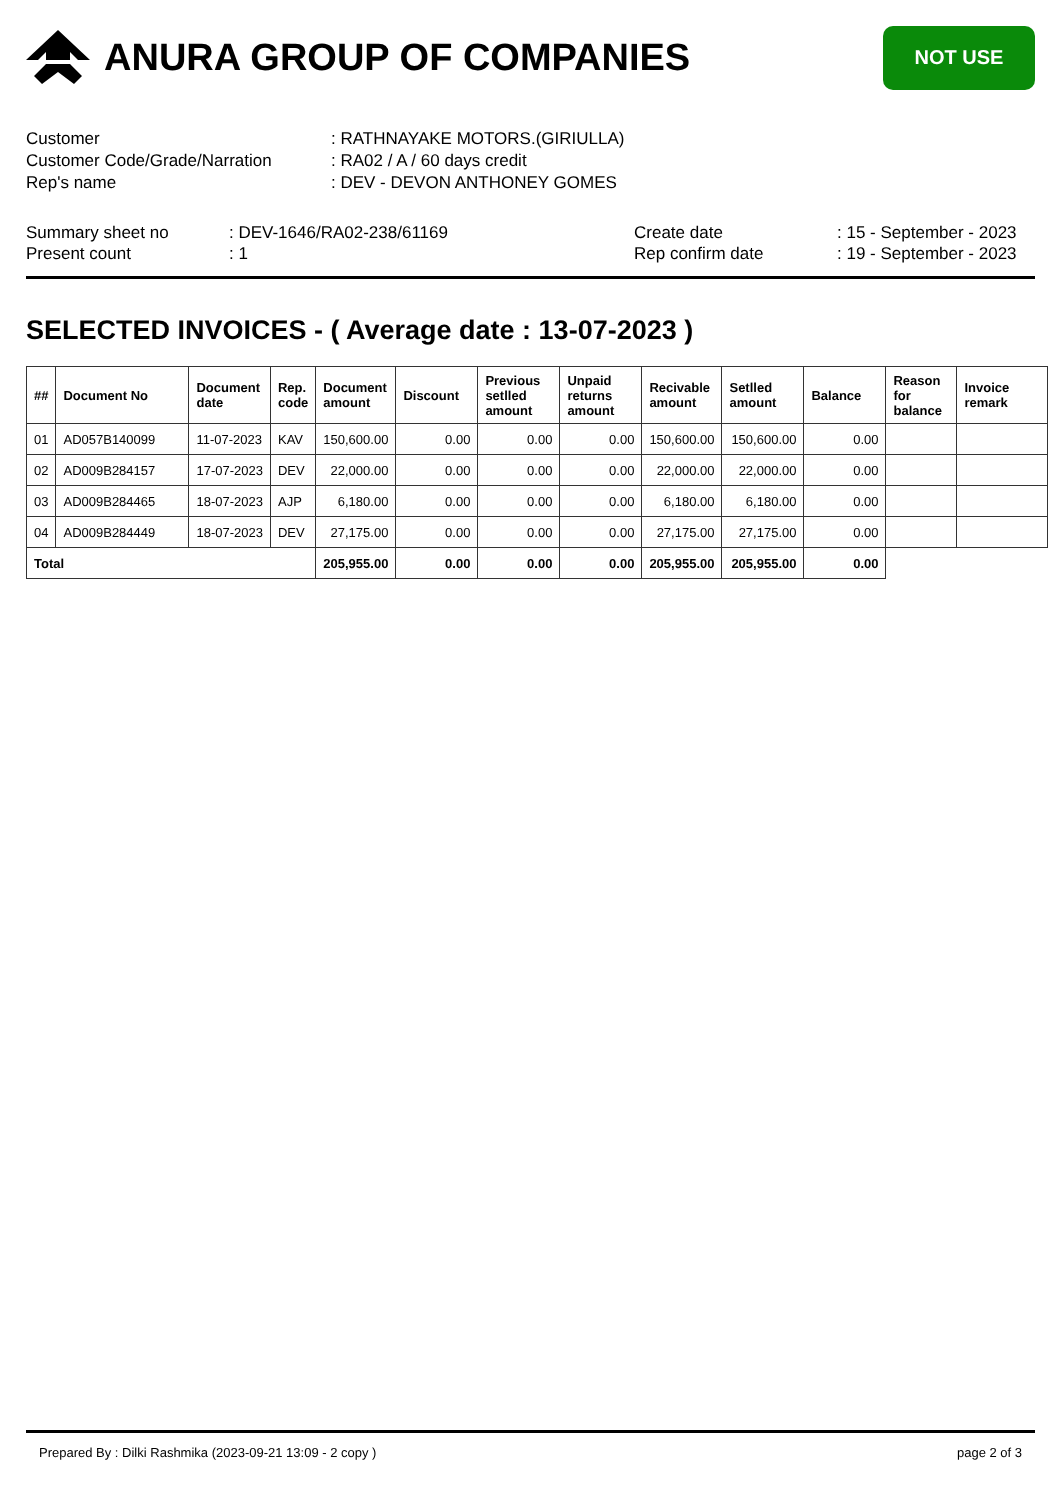ANURA GROUP OF COMPANIES
NOT USE
| Customer | : RATHNAYAKE MOTORS.(GIRIULLA) |
| Customer Code/Grade/Narration | : RA02 / A / 60 days credit |
| Rep's name | : DEV - DEVON ANTHONEY GOMES |
Summary sheet no
Present count
: DEV-1646/RA02-238/61169
: 1
Create date
Rep confirm date
: 15 - September - 2023
: 19 - September - 2023
SELECTED INVOICES - ( Average date : 13-07-2023 )
| ## | Document No | Document date | Rep. code | Document amount | Discount | Previous setlled amount | Unpaid returns amount | Recivable amount | Setlled amount | Balance | Reason for balance | Invoice remark |
| --- | --- | --- | --- | --- | --- | --- | --- | --- | --- | --- | --- | --- |
| 01 | AD057B140099 | 11-07-2023 | KAV | 150,600.00 | 0.00 | 0.00 | 0.00 | 150,600.00 | 150,600.00 | 0.00 | | |
| 02 | AD009B284157 | 17-07-2023 | DEV | 22,000.00 | 0.00 | 0.00 | 0.00 | 22,000.00 | 22,000.00 | 0.00 | | |
| 03 | AD009B284465 | 18-07-2023 | AJP | 6,180.00 | 0.00 | 0.00 | 0.00 | 6,180.00 | 6,180.00 | 0.00 | | |
| 04 | AD009B284449 | 18-07-2023 | DEV | 27,175.00 | 0.00 | 0.00 | 0.00 | 27,175.00 | 27,175.00 | 0.00 | | |
| Total | | | | 205,955.00 | 0.00 | 0.00 | 0.00 | 205,955.00 | 205,955.00 | 0.00 | | |
Prepared By : Dilki Rashmika (2023-09-21 13:09 - 2 copy ) page 2 of 3